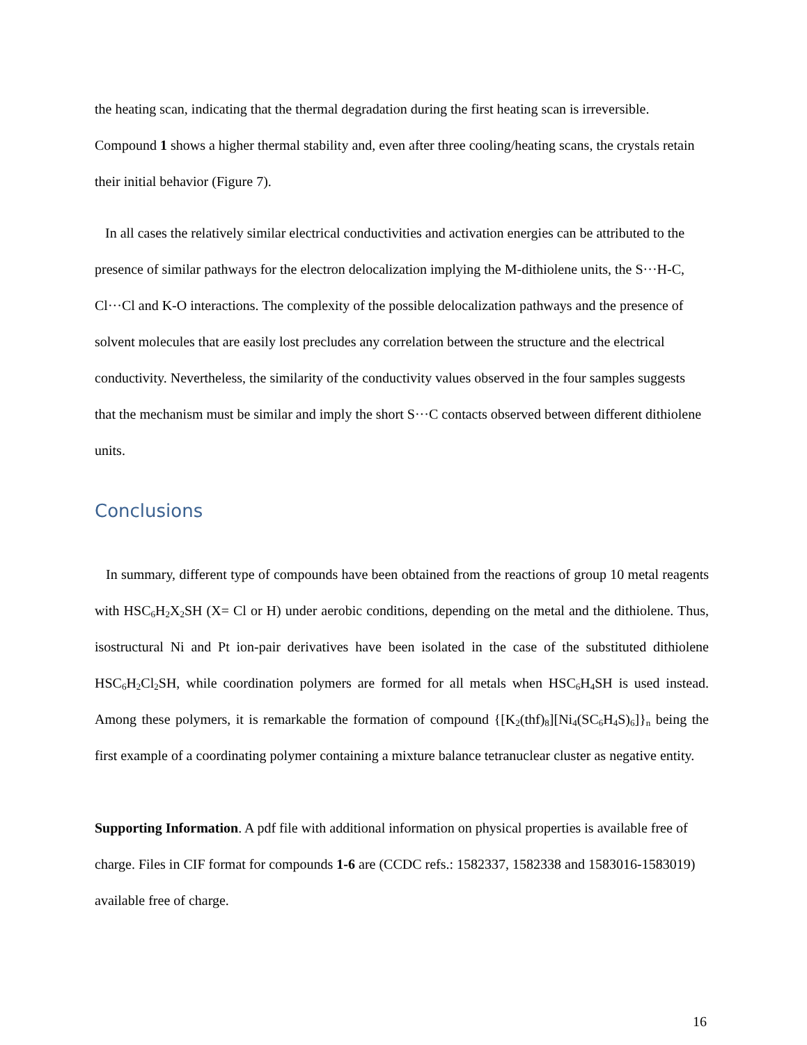the heating scan, indicating that the thermal degradation during the first heating scan is irreversible. Compound 1 shows a higher thermal stability and, even after three cooling/heating scans, the crystals retain their initial behavior (Figure 7).
In all cases the relatively similar electrical conductivities and activation energies can be attributed to the presence of similar pathways for the electron delocalization implying the M-dithiolene units, the S···H-C, Cl···Cl and K-O interactions. The complexity of the possible delocalization pathways and the presence of solvent molecules that are easily lost precludes any correlation between the structure and the electrical conductivity. Nevertheless, the similarity of the conductivity values observed in the four samples suggests that the mechanism must be similar and imply the short S···C contacts observed between different dithiolene units.
Conclusions
In summary, different type of compounds have been obtained from the reactions of group 10 metal reagents with HSC<sub>6</sub>H<sub>2</sub>X<sub>2</sub>SH (X= Cl or H) under aerobic conditions, depending on the metal and the dithiolene. Thus, isostructural Ni and Pt ion-pair derivatives have been isolated in the case of the substituted dithiolene HSC<sub>6</sub>H<sub>2</sub>Cl<sub>2</sub>SH, while coordination polymers are formed for all metals when HSC<sub>6</sub>H<sub>4</sub>SH is used instead. Among these polymers, it is remarkable the formation of compound {[K<sub>2</sub>(thf)<sub>8</sub>][Ni<sub>4</sub>(SC<sub>6</sub>H<sub>4</sub>S)<sub>6</sub>]}<sub>n</sub> being the first example of a coordinating polymer containing a mixture balance tetranuclear cluster as negative entity.
Supporting Information. A pdf file with additional information on physical properties is available free of charge. Files in CIF format for compounds 1-6 are (CCDC refs.: 1582337, 1582338 and 1583016-1583019) available free of charge.
16